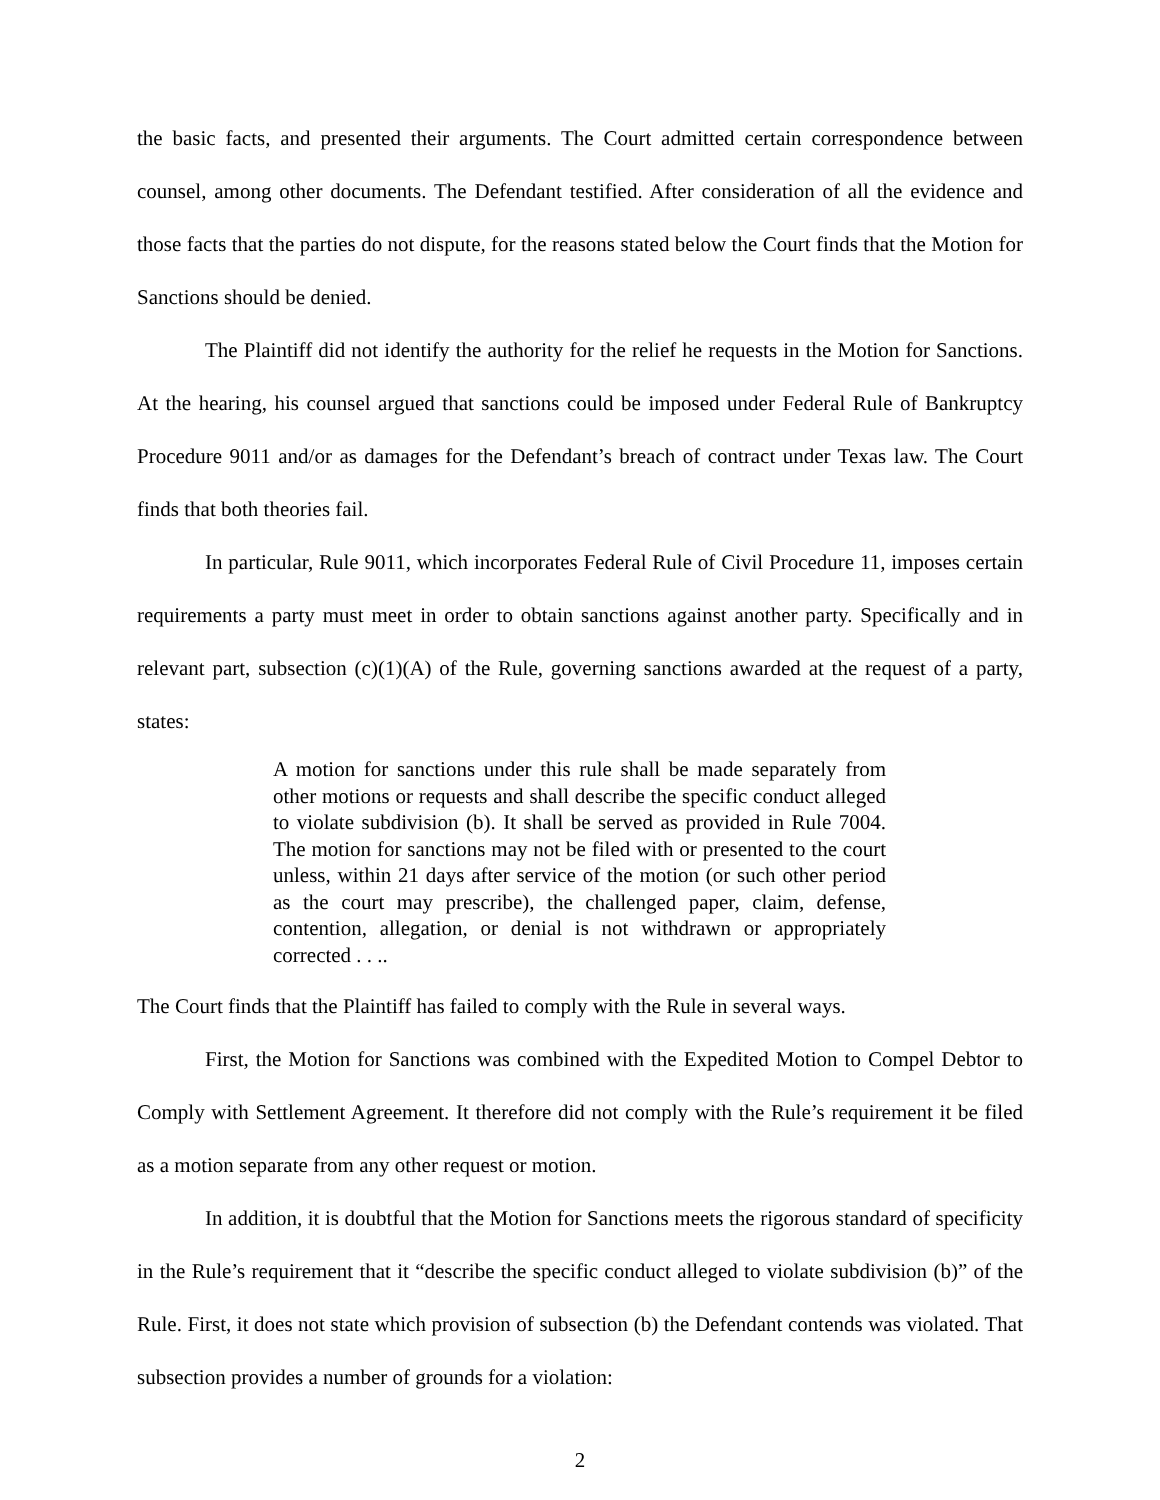the basic facts, and presented their arguments. The Court admitted certain correspondence between counsel, among other documents. The Defendant testified. After consideration of all the evidence and those facts that the parties do not dispute, for the reasons stated below the Court finds that the Motion for Sanctions should be denied.
The Plaintiff did not identify the authority for the relief he requests in the Motion for Sanctions. At the hearing, his counsel argued that sanctions could be imposed under Federal Rule of Bankruptcy Procedure 9011 and/or as damages for the Defendant’s breach of contract under Texas law. The Court finds that both theories fail.
In particular, Rule 9011, which incorporates Federal Rule of Civil Procedure 11, imposes certain requirements a party must meet in order to obtain sanctions against another party. Specifically and in relevant part, subsection (c)(1)(A) of the Rule, governing sanctions awarded at the request of a party, states:
A motion for sanctions under this rule shall be made separately from other motions or requests and shall describe the specific conduct alleged to violate subdivision (b). It shall be served as provided in Rule 7004. The motion for sanctions may not be filed with or presented to the court unless, within 21 days after service of the motion (or such other period as the court may prescribe), the challenged paper, claim, defense, contention, allegation, or denial is not withdrawn or appropriately corrected . . ..
The Court finds that the Plaintiff has failed to comply with the Rule in several ways.
First, the Motion for Sanctions was combined with the Expedited Motion to Compel Debtor to Comply with Settlement Agreement. It therefore did not comply with the Rule’s requirement it be filed as a motion separate from any other request or motion.
In addition, it is doubtful that the Motion for Sanctions meets the rigorous standard of specificity in the Rule’s requirement that it “describe the specific conduct alleged to violate subdivision (b)” of the Rule. First, it does not state which provision of subsection (b) the Defendant contends was violated. That subsection provides a number of grounds for a violation:
2